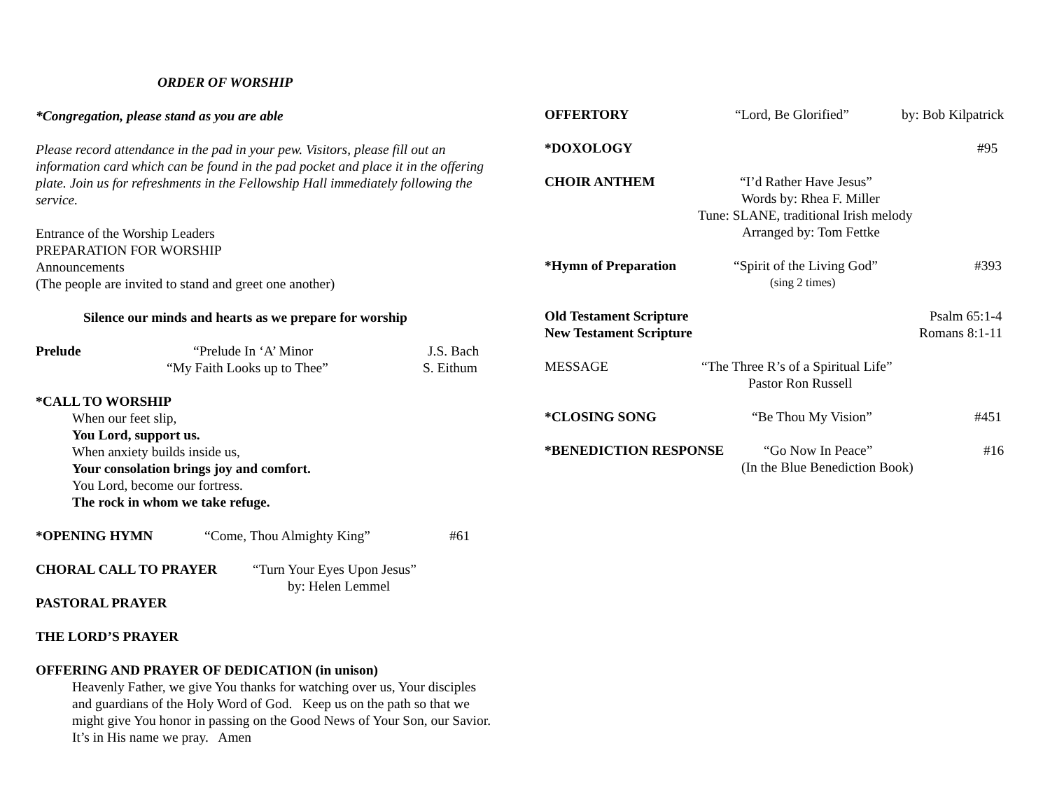ORDER OF WORSHIP
*Congregation, please stand as you are able
Please record attendance in the pad in your pew. Visitors, please fill out an information card which can be found in the pad pocket and place it in the offering plate. Join us for refreshments in the Fellowship Hall immediately following the service.
Entrance of the Worship Leaders
PREPARATION FOR WORSHIP
Announcements
(The people are invited to stand and greet one another)
Silence our minds and hearts as we prepare for worship
Prelude “Prelude In ‘A’ Minor J.S. Bach
“My Faith Looks up to Thee” S. Eithum
*CALL TO WORSHIP
When our feet slip,
You Lord, support us.
When anxiety builds inside us,
Your consolation brings joy and comfort.
You Lord, become our fortress.
The rock in whom we take refuge.
*OPENING HYMN “Come, Thou Almighty King” #61
CHORAL CALL TO PRAYER “Turn Your Eyes Upon Jesus”
by: Helen Lemmel
PASTORAL PRAYER
THE LORD’S PRAYER
OFFERING AND PRAYER OF DEDICATION (in unison)
Heavenly Father, we give You thanks for watching over us, Your disciples and guardians of the Holy Word of God. Keep us on the path so that we might give You honor in passing on the Good News of Your Son, our Savior. It’s in His name we pray. Amen
OFFERTORY “Lord, Be Glorified” by: Bob Kilpatrick
*DOXOLOGY #95
CHOIR ANTHEM “I’d Rather Have Jesus”
Words by: Rhea F. Miller
Tune: SLANE, traditional Irish melody
Arranged by: Tom Fettke
*Hymn of Preparation “Spirit of the Living God” #393
(sing 2 times)
Old Testament Scripture Psalm 65:1-4
New Testament Scripture Romans 8:1-11
MESSAGE “The Three R’s of a Spiritual Life”
Pastor Ron Russell
*CLOSING SONG “Be Thou My Vision” #451
*BENEDICTION RESPONSE “Go Now In Peace” #16
(In the Blue Benediction Book)